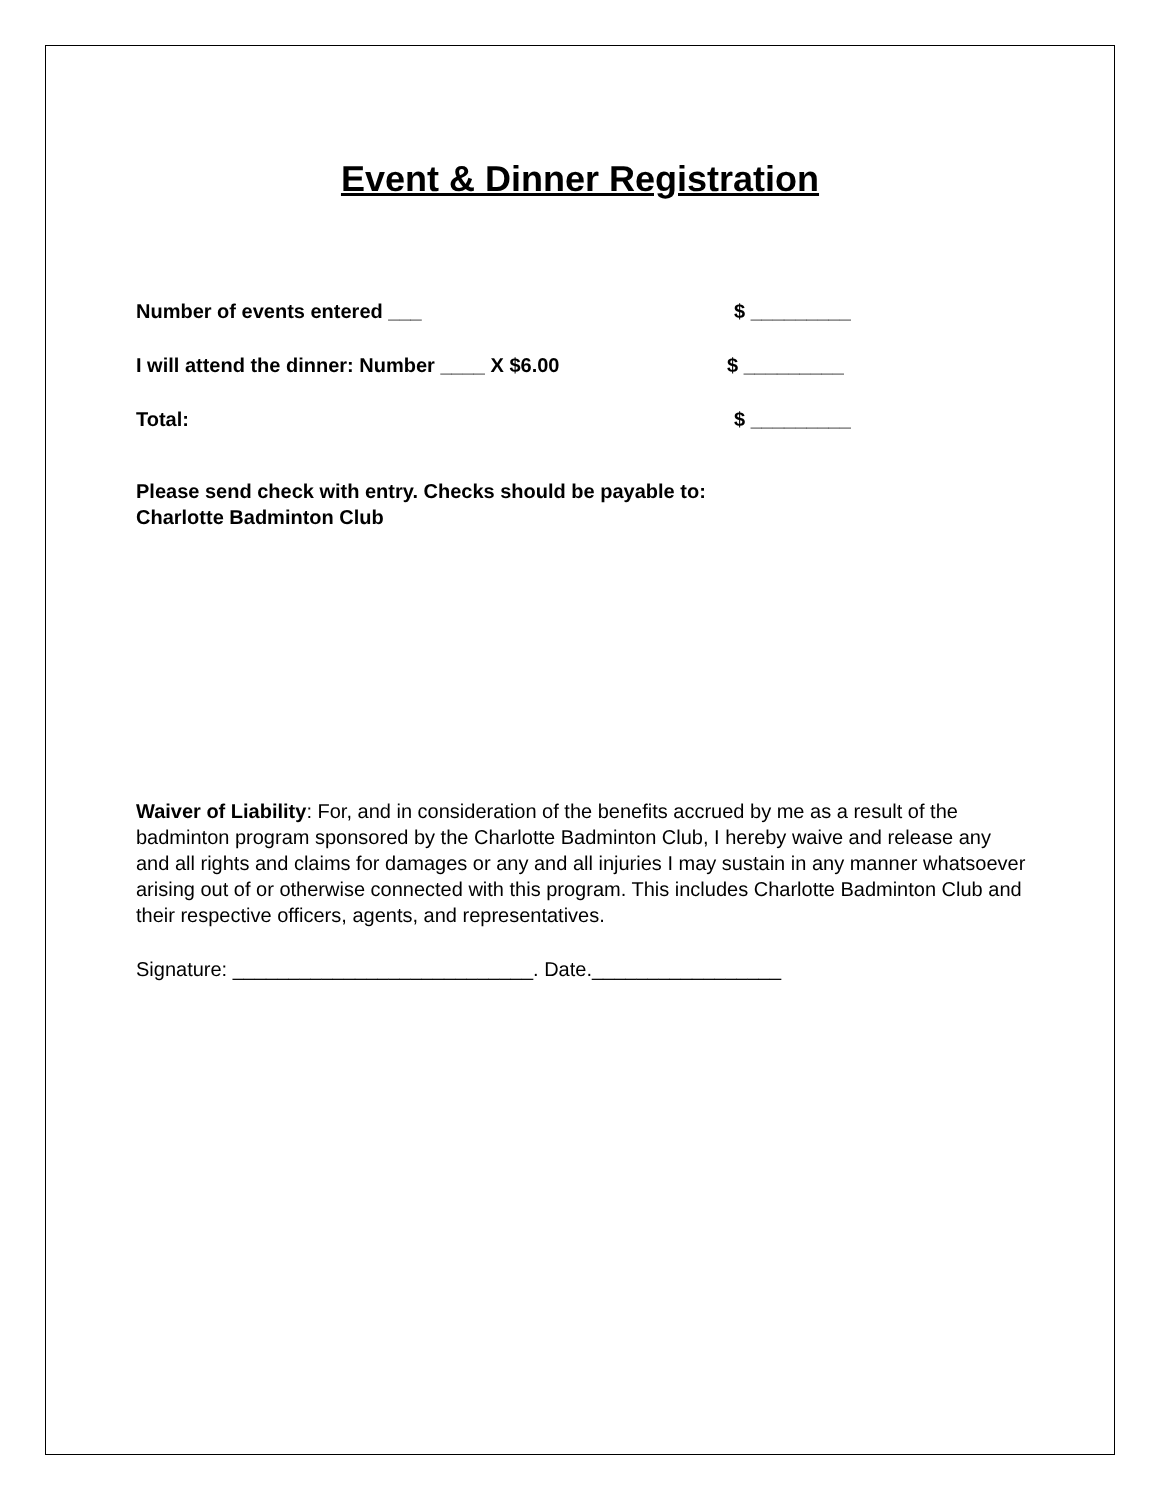Event & Dinner Registration
Number of events entered ___ $ _________
I will attend the dinner: Number ____ X $6.00 $ _________
Total: $ _________
Please send check with entry. Checks should be payable to:
Charlotte Badminton Club
Waiver of Liability: For, and in consideration of the benefits accrued by me as a result of the badminton program sponsored by the Charlotte Badminton Club, I hereby waive and release any and all rights and claims for damages or any and all injuries I may sustain in any manner whatsoever arising out of or otherwise connected with this program. This includes Charlotte Badminton Club and their respective officers, agents, and representatives.
Signature: ___________________________. Date._________________